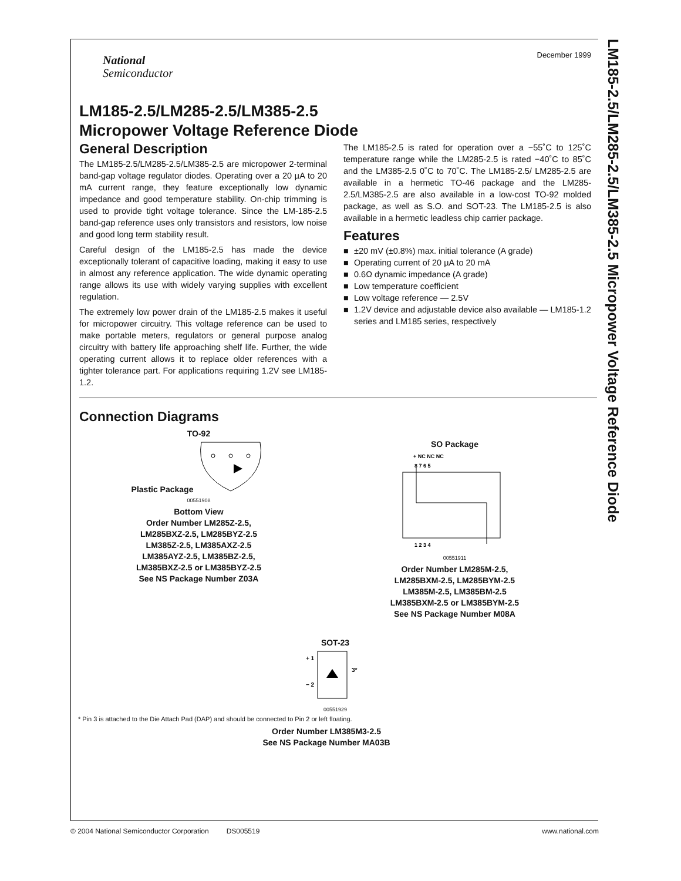LM185-2.5/LM285-2.5/LM385-2.5 Micropower Voltage Reference Diode
December 1999
National
Semiconductor
LM185-2.5/LM285-2.5/LM385-2.5
Micropower Voltage Reference Diode
General Description
The LM185-2.5/LM285-2.5/LM385-2.5 are micropower 2-terminal band-gap voltage regulator diodes. Operating over a 20 µA to 20 mA current range, they feature exceptionally low dynamic impedance and good temperature stability. On-chip trimming is used to provide tight voltage tolerance. Since the LM-185-2.5 band-gap reference uses only transistors and resistors, low noise and good long term stability result.
Careful design of the LM185-2.5 has made the device exceptionally tolerant of capacitive loading, making it easy to use in almost any reference application. The wide dynamic operating range allows its use with widely varying supplies with excellent regulation.
The extremely low power drain of the LM185-2.5 makes it useful for micropower circuitry. This voltage reference can be used to make portable meters, regulators or general purpose analog circuitry with battery life approaching shelf life. Further, the wide operating current allows it to replace older references with a tighter tolerance part. For applications requiring 1.2V see LM185-1.2.
The LM185-2.5 is rated for operation over a −55˚C to 125˚C temperature range while the LM285-2.5 is rated −40˚C to 85˚C and the LM385-2.5 0˚C to 70˚C. The LM185-2.5/ LM285-2.5 are available in a hermetic TO-46 package and the LM285-2.5/LM385-2.5 are also available in a low-cost TO-92 molded package, as well as S.O. and SOT-23. The LM185-2.5 is also available in a hermetic leadless chip carrier package.
Features
■ ±20 mV (±0.8%) max. initial tolerance (A grade)
■ Operating current of 20 µA to 20 mA
■ 0.6Ω dynamic impedance (A grade)
■ Low temperature coefficient
■ Low voltage reference — 2.5V
■ 1.2V device and adjustable device also available — LM185-1.2 series and LM185 series, respectively
Connection Diagrams
TO-92
Plastic Package
00551908
Bottom View
Order Number LM285Z-2.5,
LM285BXZ-2.5, LM285BYZ-2.5
LM385Z-2.5, LM385AXZ-2.5
LM385AYZ-2.5, LM385BZ-2.5,
LM385BXZ-2.5 or LM385BYZ-2.5
See NS Package Number Z03A
SO Package
+ NC NC NC
8 7 6 5
1 2 3 4
00551911
Order Number LM285M-2.5,
LM285BXM-2.5, LM285BYM-2.5
LM385M-2.5, LM385BM-2.5
LM385BXM-2.5 or LM385BYM-2.5
See NS Package Number M08A
SOT-23
+ 1
− 2
3*
00551929
* Pin 3 is attached to the Die Attach Pad (DAP) and should be connected to Pin 2 or left floating.
Order Number LM385M3-2.5
See NS Package Number MA03B
© 2004 National Semiconductor Corporation DS005519 www.national.com